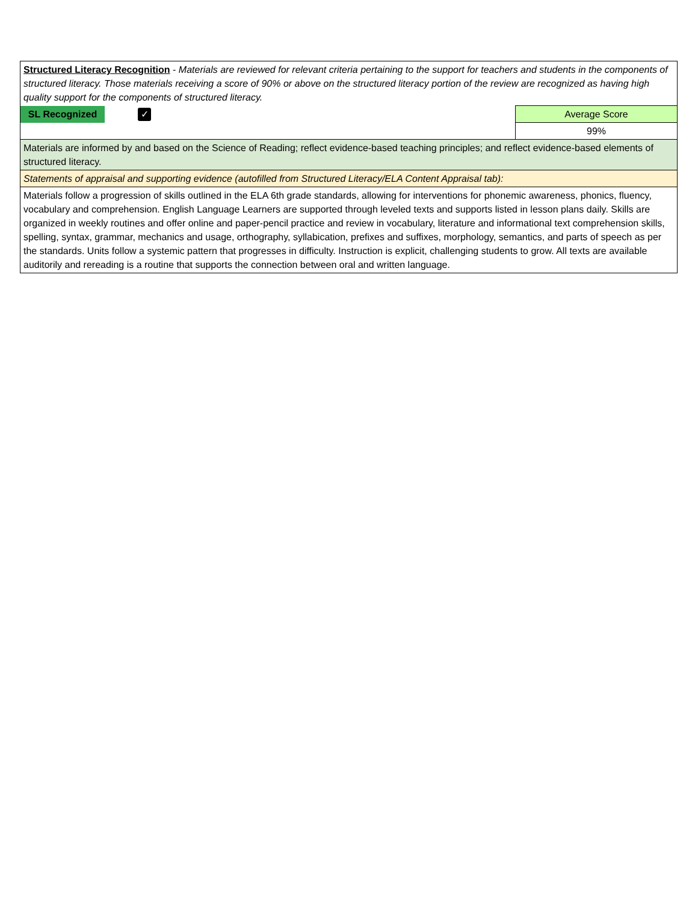| Structured Literacy Recognition - Materials are reviewed for relevant criteria pertaining to the support for teachers and students in the components of structured literacy. Those materials receiving a score of 90% or above on the structured literacy portion of the review are recognized as having high quality support for the components of structured literacy. | | |
| SL Recognized | ✓ | Average Score |
| | | 99% |
| Materials are informed by and based on the Science of Reading; reflect evidence-based teaching principles; and reflect evidence-based elements of structured literacy. | | |
| Statements of appraisal and supporting evidence (autofilled from Structured Literacy/ELA Content Appraisal tab): | | |
| Materials follow a progression of skills outlined in the ELA 6th grade standards, allowing for interventions for phonemic awareness, phonics, fluency, vocabulary and comprehension. English Language Learners are supported through leveled texts and supports listed in lesson plans daily. Skills are organized in weekly routines and offer online and paper-pencil practice and review in vocabulary, literature and informational text comprehension skills, spelling, syntax, grammar, mechanics and usage, orthography, syllabication, prefixes and suffixes, morphology, semantics, and parts of speech as per the standards. Units follow a systemic pattern that progresses in difficulty. Instruction is explicit, challenging students to grow. All texts are available auditorily and rereading is a routine that supports the connection between oral and written language. | | |